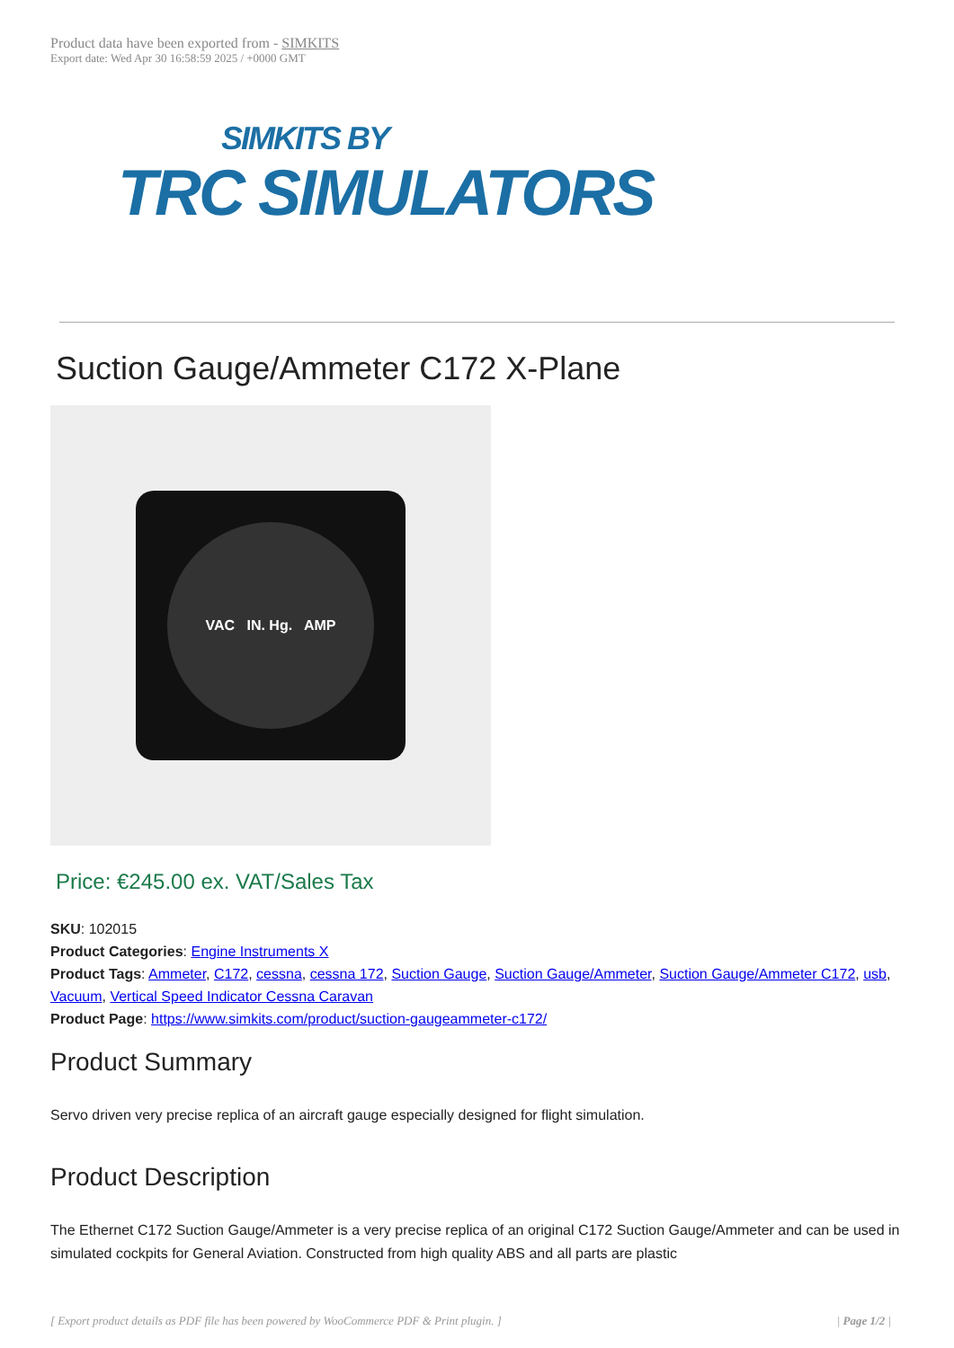Product data have been exported from - SIMKITS
Export date: Wed Apr 30 16:58:59 2025 / +0000 GMT
SIMKITS BY
TRC SIMULATORS
Suction Gauge/Ammeter C172 X-Plane
VAC IN. Hg. AMP
Price: €245.00 ex. VAT/Sales Tax
SKU: 102015
Product Categories: Engine Instruments X
Product Tags: Ammeter, C172, cessna, cessna 172, Suction Gauge, Suction Gauge/Ammeter, Suction Gauge/Ammeter C172, usb, Vacuum, Vertical Speed Indicator Cessna Caravan
Product Page: https://www.simkits.com/product/suction-gaugeammeter-c172/
Product Summary
Servo driven very precise replica of an aircraft gauge especially designed for flight simulation.
Product Description
The Ethernet C172 Suction Gauge/Ammeter is a very precise replica of an original C172 Suction Gauge/Ammeter and can be used in simulated cockpits for General Aviation. Constructed from high quality ABS and all parts are plastic
[ Export product details as PDF file has been powered by WooCommerce PDF & Print plugin. ] | Page 1/2 |